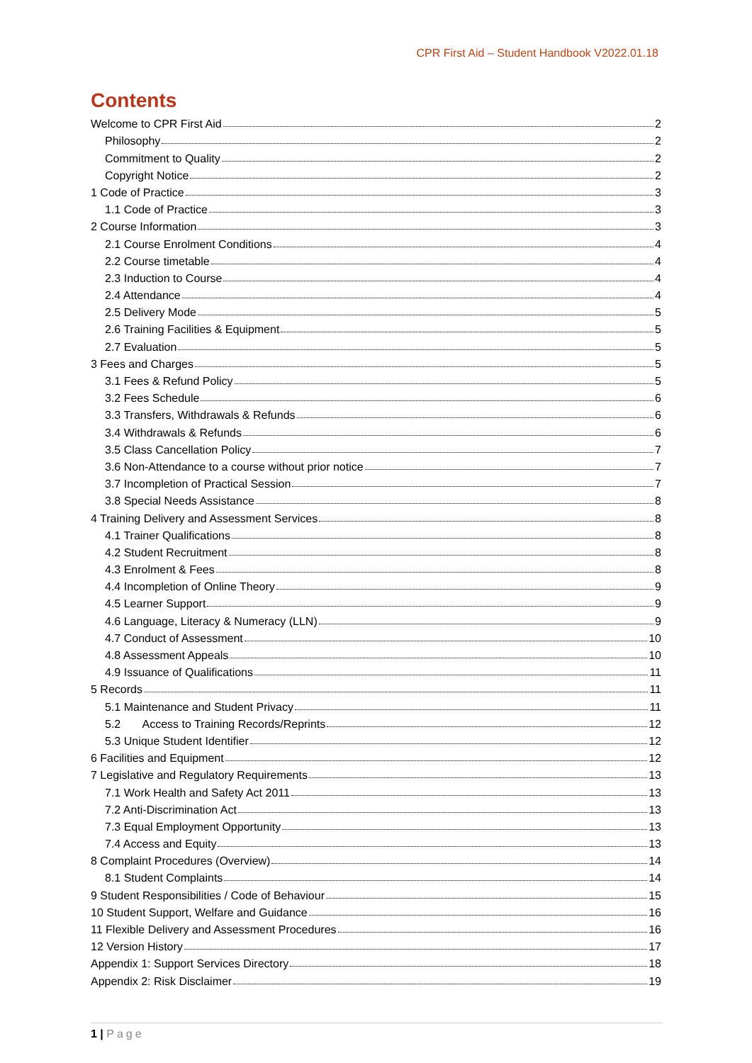CPR First Aid – Student Handbook V2022.01.18
Contents
Welcome to CPR First Aid 2
Philosophy 2
Commitment to Quality 2
Copyright Notice 2
1 Code of Practice 3
1.1 Code of Practice 3
2 Course Information 3
2.1 Course Enrolment Conditions 4
2.2 Course timetable 4
2.3 Induction to Course 4
2.4 Attendance 4
2.5 Delivery Mode 5
2.6 Training Facilities & Equipment 5
2.7 Evaluation 5
3 Fees and Charges 5
3.1 Fees & Refund Policy 5
3.2 Fees Schedule 6
3.3 Transfers, Withdrawals & Refunds 6
3.4 Withdrawals & Refunds 6
3.5 Class Cancellation Policy 7
3.6 Non-Attendance to a course without prior notice 7
3.7 Incompletion of Practical Session 7
3.8 Special Needs Assistance 8
4 Training Delivery and Assessment Services 8
4.1 Trainer Qualifications 8
4.2 Student Recruitment 8
4.3 Enrolment & Fees 8
4.4 Incompletion of Online Theory 9
4.5 Learner Support 9
4.6 Language, Literacy & Numeracy (LLN) 9
4.7 Conduct of Assessment 10
4.8 Assessment Appeals 10
4.9 Issuance of Qualifications 11
5 Records 11
5.1 Maintenance and Student Privacy 11
5.2 Access to Training Records/Reprints 12
5.3 Unique Student Identifier 12
6 Facilities and Equipment 12
7 Legislative and Regulatory Requirements 13
7.1 Work Health and Safety Act 2011 13
7.2 Anti-Discrimination Act 13
7.3 Equal Employment Opportunity 13
7.4 Access and Equity 13
8 Complaint Procedures (Overview) 14
8.1 Student Complaints 14
9 Student Responsibilities / Code of Behaviour 15
10 Student Support, Welfare and Guidance 16
11 Flexible Delivery and Assessment Procedures 16
12 Version History 17
Appendix 1: Support Services Directory 18
Appendix 2: Risk Disclaimer 19
1 | Page